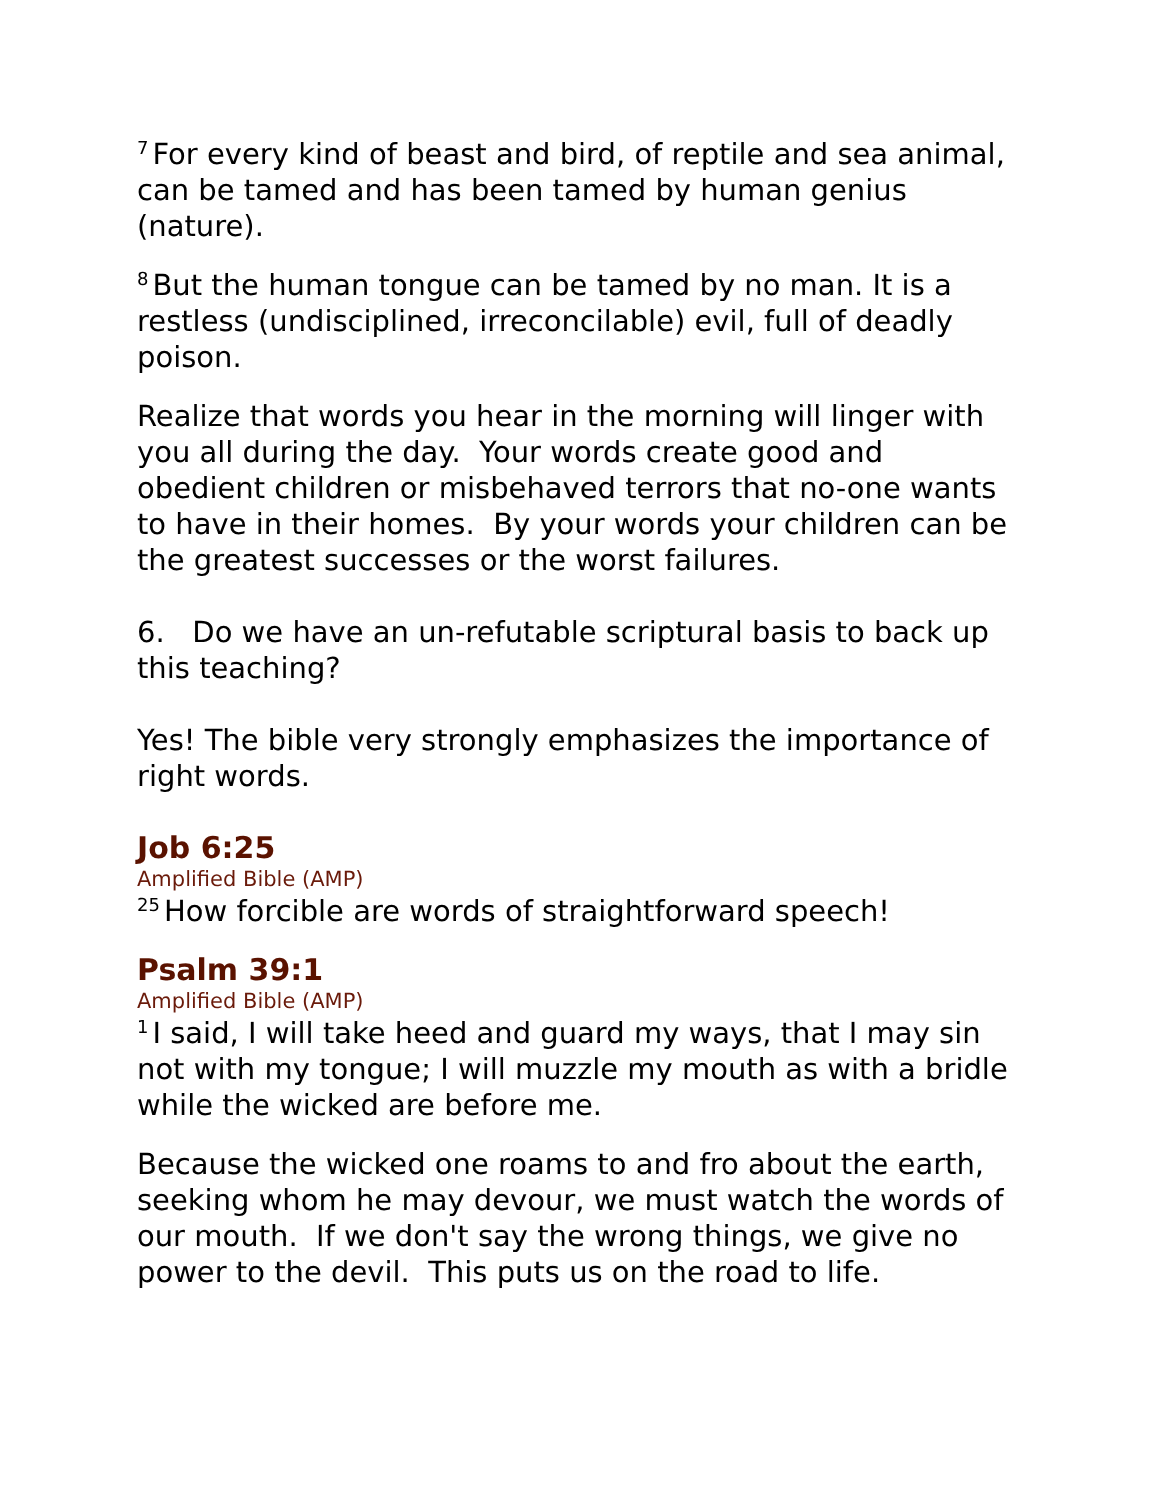<sup>7</sup> For every kind of beast and bird, of reptile and sea animal, can be tamed and has been tamed by human genius (nature).
<sup>8</sup> But the human tongue can be tamed by no man. It is a restless (undisciplined, irreconcilable) evil, full of deadly poison.
Realize that words you hear in the morning will linger with you all during the day. Your words create good and obedient children or misbehaved terrors that no-one wants to have in their homes. By your words your children can be the greatest successes or the worst failures.
6. Do we have an un-refutable scriptural basis to back up this teaching?
Yes! The bible very strongly emphasizes the importance of right words.
Job 6:25
Amplified Bible (AMP)
<sup>25</sup> How forcible are words of straightforward speech!
Psalm 39:1
Amplified Bible (AMP)
<sup>1</sup> I said, I will take heed and guard my ways, that I may sin not with my tongue; I will muzzle my mouth as with a bridle while the wicked are before me.
Because the wicked one roams to and fro about the earth, seeking whom he may devour, we must watch the words of our mouth. If we don't say the wrong things, we give no power to the devil. This puts us on the road to life.